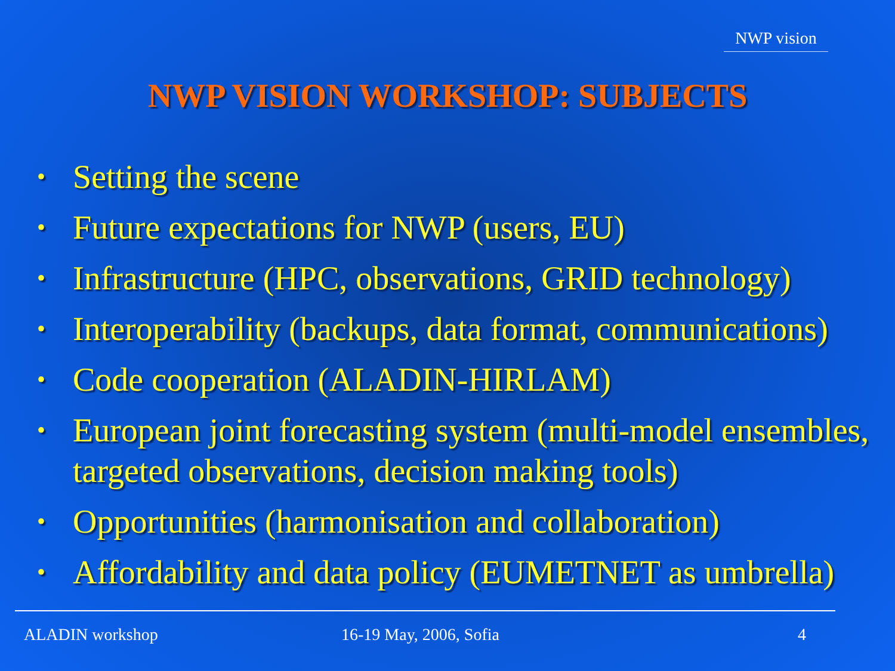NWP vision
NWP VISION WORKSHOP: SUBJECTS
• Setting the scene
• Future expectations for NWP (users, EU)
• Infrastructure (HPC, observations, GRID technology)
• Interoperability (backups, data format, communications)
• Code cooperation (ALADIN-HIRLAM)
• European joint forecasting system (multi-model ensembles, targeted observations, decision making tools)
• Opportunities (harmonisation and collaboration)
• Affordability and data policy (EUMETNET as umbrella)
ALADIN workshop 16-19 May, 2006, Sofia 4